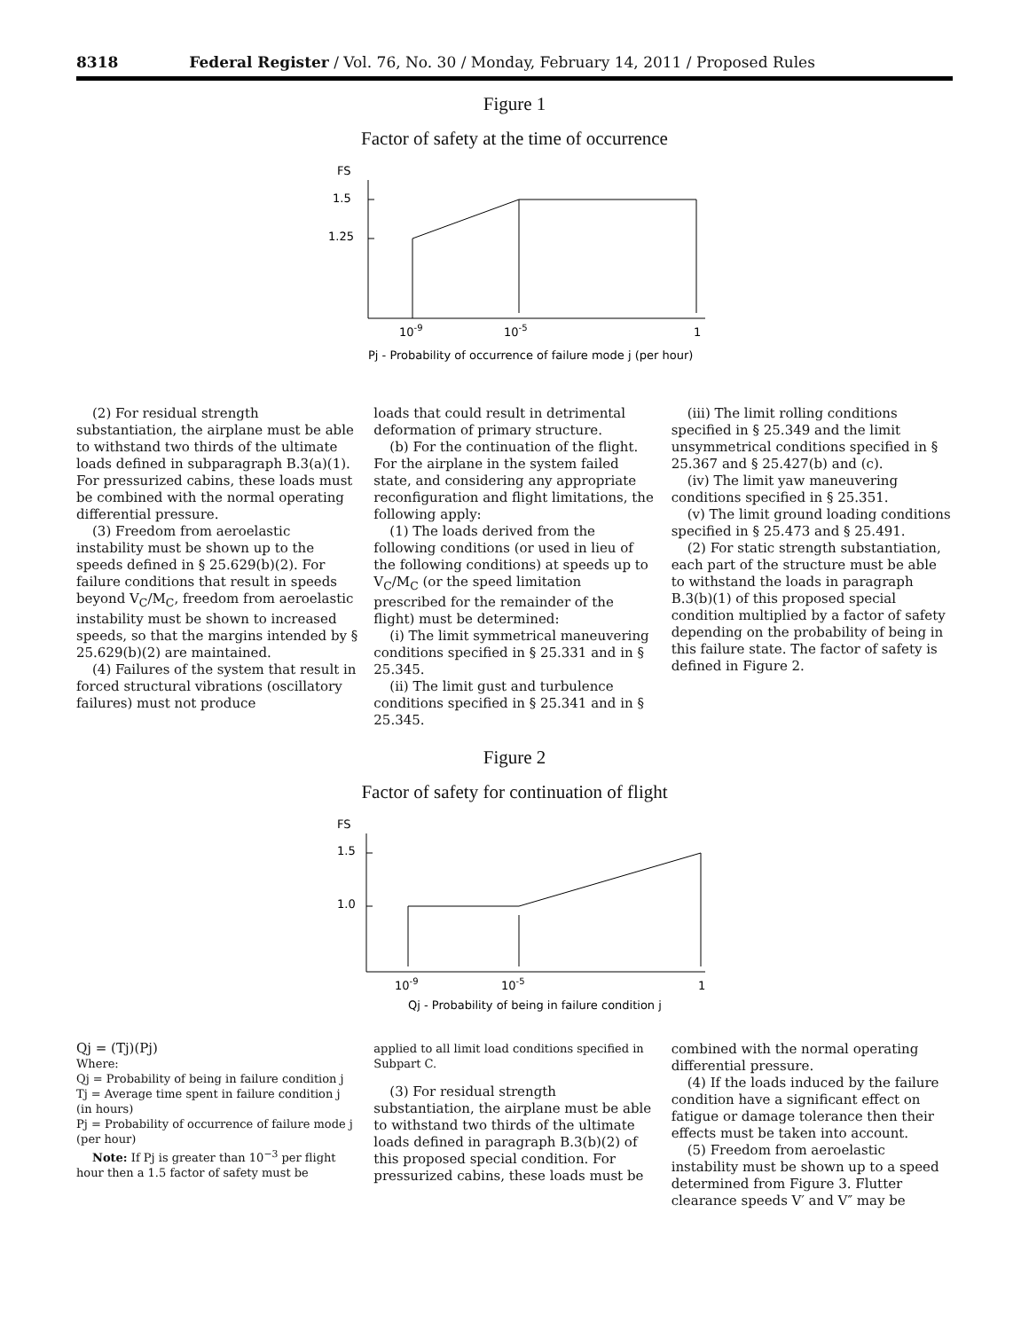8318 Federal Register / Vol. 76, No. 30 / Monday, February 14, 2011 / Proposed Rules
Figure 1
Factor of safety at the time of occurrence
FS
1.5
1.25
10-9
10-5
1
Pj - Probability of occurrence of failure mode j (per hour)
(2) For residual strength substantiation, the airplane must be able to withstand two thirds of the ultimate loads defined in subparagraph B.3(a)(1). For pressurized cabins, these loads must be combined with the normal operating differential pressure.
(3) Freedom from aeroelastic instability must be shown up to the speeds defined in § 25.629(b)(2). For failure conditions that result in speeds beyond V<sub>C</sub>/M<sub>C</sub>, freedom from aeroelastic instability must be shown to increased speeds, so that the margins intended by § 25.629(b)(2) are maintained.
(4) Failures of the system that result in forced structural vibrations (oscillatory failures) must not produce
loads that could result in detrimental deformation of primary structure.
(b) For the continuation of the flight. For the airplane in the system failed state, and considering any appropriate reconfiguration and flight limitations, the following apply:
(1) The loads derived from the following conditions (or used in lieu of the following conditions) at speeds up to V<sub>C</sub>/M<sub>C</sub> (or the speed limitation prescribed for the remainder of the flight) must be determined:
(i) The limit symmetrical maneuvering conditions specified in § 25.331 and in § 25.345.
(ii) The limit gust and turbulence conditions specified in § 25.341 and in § 25.345.
(iii) The limit rolling conditions specified in § 25.349 and the limit unsymmetrical conditions specified in § 25.367 and § 25.427(b) and (c).
(iv) The limit yaw maneuvering conditions specified in § 25.351.
(v) The limit ground loading conditions specified in § 25.473 and § 25.491.
(2) For static strength substantiation, each part of the structure must be able to withstand the loads in paragraph B.3(b)(1) of this proposed special condition multiplied by a factor of safety depending on the probability of being in this failure state. The factor of safety is defined in Figure 2.
Figure 2
Factor of safety for continuation of flight
FS
1.5
1.0
10-9
10-5
1
Qj - Probability of being in failure condition j
Qj = (Tj)(Pj)
Where:
Qj = Probability of being in failure condition j
Tj = Average time spent in failure condition j (in hours)
Pj = Probability of occurrence of failure mode j (per hour)
Note: If Pj is greater than 10<sup>−3</sup> per flight hour then a 1.5 factor of safety must be
applied to all limit load conditions specified in Subpart C.
(3) For residual strength substantiation, the airplane must be able to withstand two thirds of the ultimate loads defined in paragraph B.3(b)(2) of this proposed special condition. For pressurized cabins, these loads must be
combined with the normal operating differential pressure.
(4) If the loads induced by the failure condition have a significant effect on fatigue or damage tolerance then their effects must be taken into account.
(5) Freedom from aeroelastic instability must be shown up to a speed determined from Figure 3. Flutter clearance speeds V′ and V″ may be